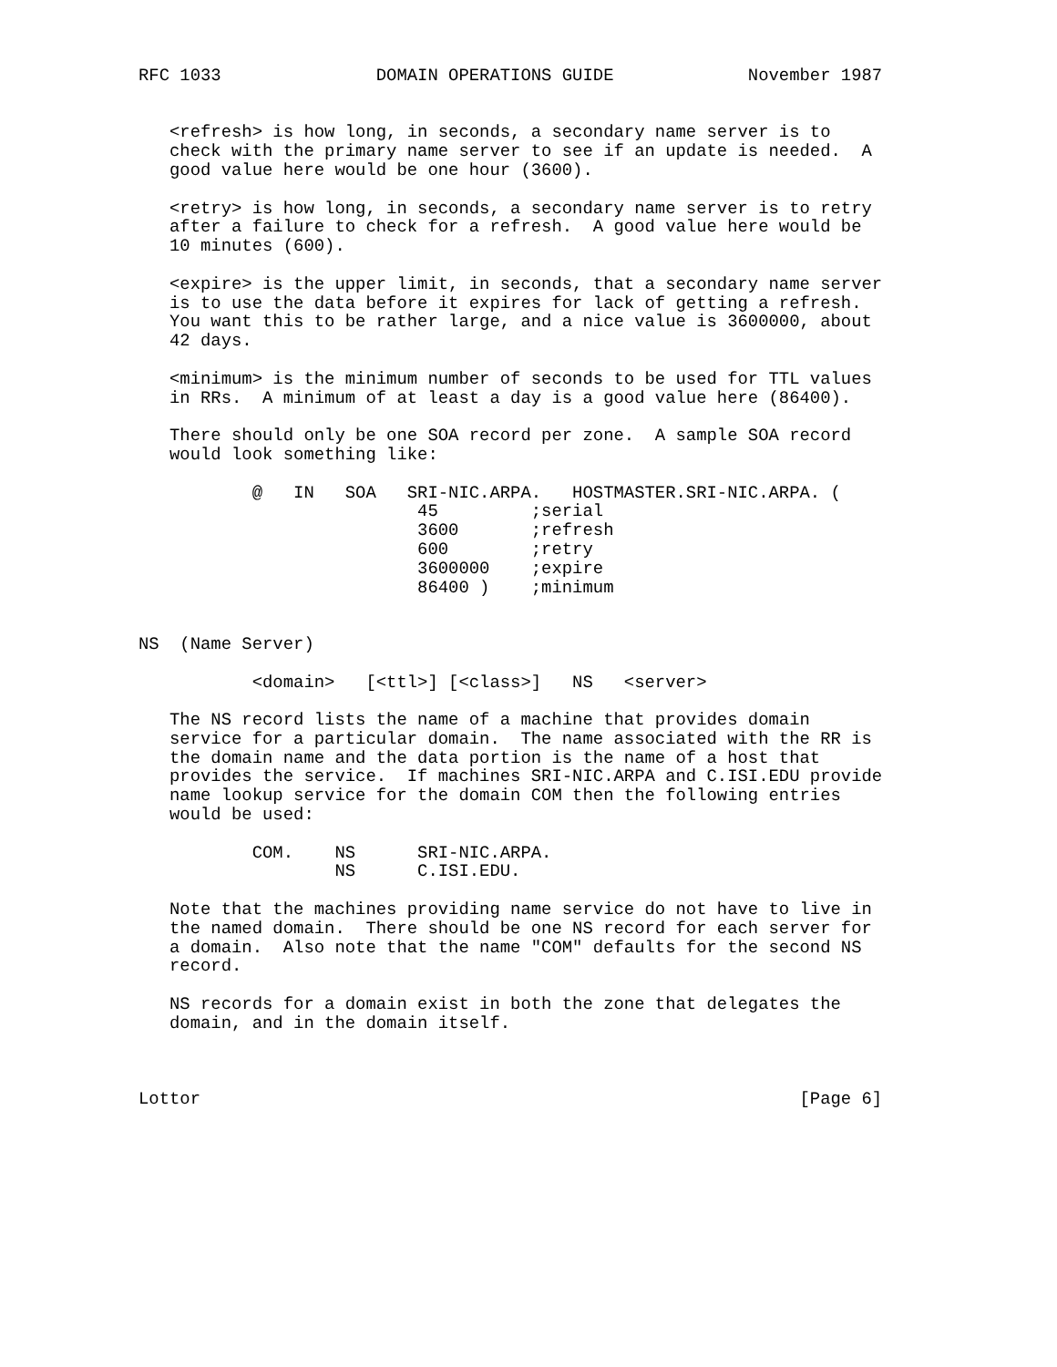RFC 1033               DOMAIN OPERATIONS GUIDE             November 1987


   <refresh> is how long, in seconds, a secondary name server is to
   check with the primary name server to see if an update is needed.  A
   good value here would be one hour (3600).

   <retry> is how long, in seconds, a secondary name server is to retry
   after a failure to check for a refresh.  A good value here would be
   10 minutes (600).

   <expire> is the upper limit, in seconds, that a secondary name server
   is to use the data before it expires for lack of getting a refresh.
   You want this to be rather large, and a nice value is 3600000, about
   42 days.

   <minimum> is the minimum number of seconds to be used for TTL values
   in RRs.  A minimum of at least a day is a good value here (86400).

   There should only be one SOA record per zone.  A sample SOA record
   would look something like:

           @   IN   SOA   SRI-NIC.ARPA.   HOSTMASTER.SRI-NIC.ARPA. (
                           45         ;serial
                           3600       ;refresh
                           600        ;retry
                           3600000    ;expire
                           86400 )    ;minimum


NS  (Name Server)

           <domain>   [<ttl>] [<class>]   NS   <server>

   The NS record lists the name of a machine that provides domain
   service for a particular domain.  The name associated with the RR is
   the domain name and the data portion is the name of a host that
   provides the service.  If machines SRI-NIC.ARPA and C.ISI.EDU provide
   name lookup service for the domain COM then the following entries
   would be used:

           COM.    NS      SRI-NIC.ARPA.
                   NS      C.ISI.EDU.

   Note that the machines providing name service do not have to live in
   the named domain.  There should be one NS record for each server for
   a domain.  Also note that the name "COM" defaults for the second NS
   record.

   NS records for a domain exist in both the zone that delegates the
   domain, and in the domain itself.



Lottor                                                          [Page 6]